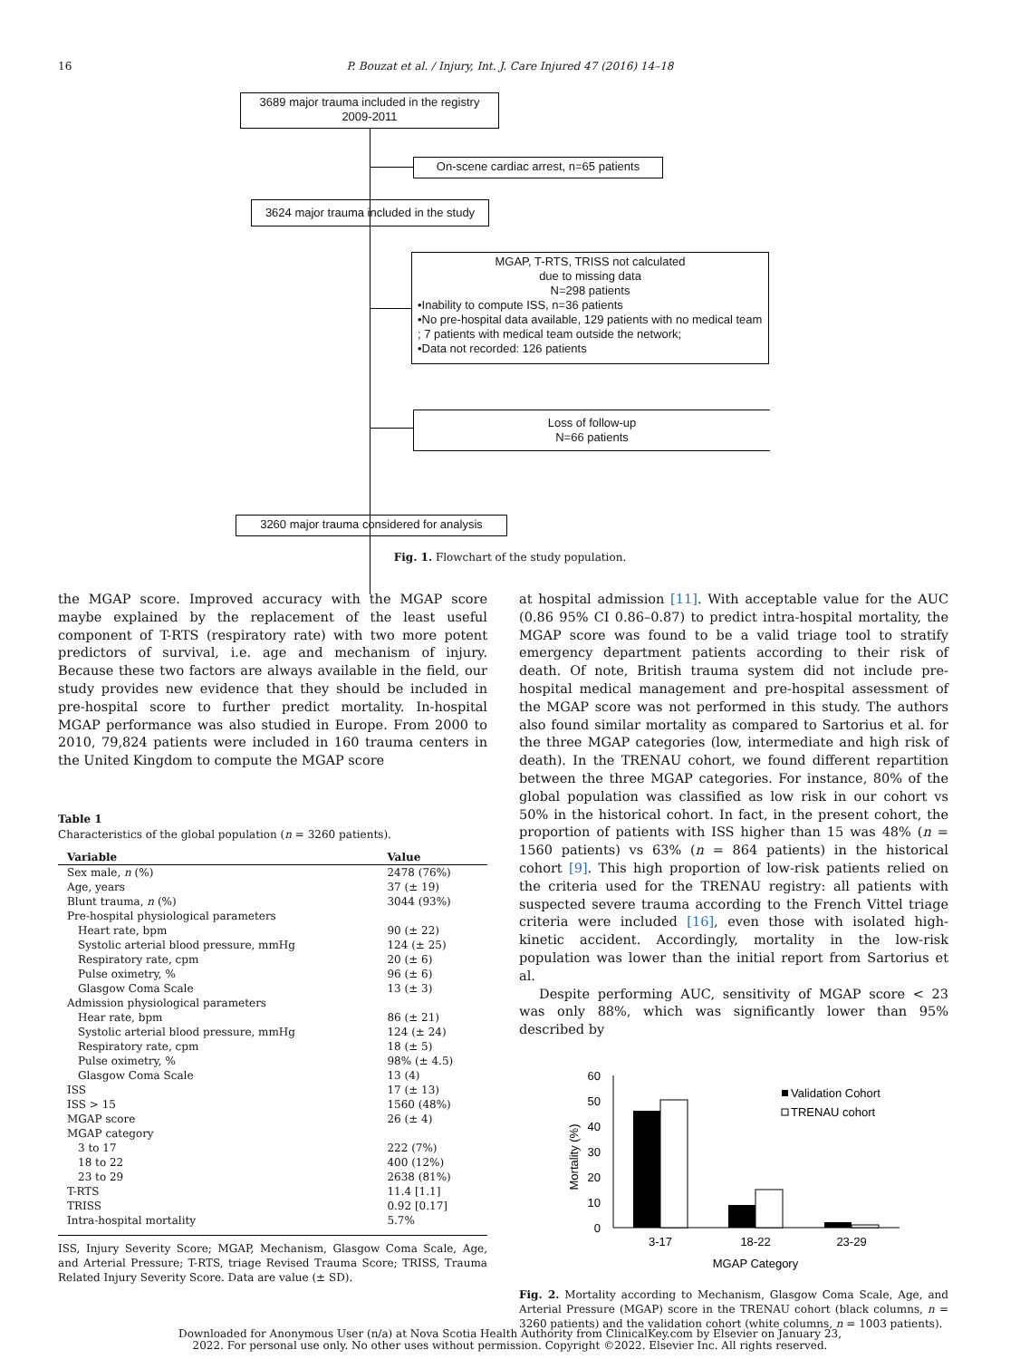16
P. Bouzat et al. / Injury, Int. J. Care Injured 47 (2016) 14–18
3689 major trauma included in the registry
2009-2011
On-scene cardiac arrest, n=65 patients
3624 major trauma included in the study
MGAP, T-RTS, TRISS not calculated
due to missing data
N=298 patients
•Inability to compute ISS, n=36 patients
•No pre-hospital data available, 129 patients with no medical team ; 7 patients with medical team outside the network;
•Data not recorded: 126 patients
Loss of follow-up
N=66 patients
3260 major trauma considered for analysis
Fig. 1. Flowchart of the study population.
the MGAP score. Improved accuracy with the MGAP score maybe explained by the replacement of the least useful component of T-RTS (respiratory rate) with two more potent predictors of survival, i.e. age and mechanism of injury. Because these two factors are always available in the field, our study provides new evidence that they should be included in pre-hospital score to further predict mortality. In-hospital MGAP performance was also studied in Europe. From 2000 to 2010, 79,824 patients were included in 160 trauma centers in the United Kingdom to compute the MGAP score
Table 1
Characteristics of the global population (n = 3260 patients).
| Variable | Value |
| --- | --- |
| Sex male, n (%) | 2478 (76%) |
| Age, years | 37 (± 19) |
| Blunt trauma, n (%) | 3044 (93%) |
| Pre-hospital physiological parameters | |
| Heart rate, bpm | 90 (± 22) |
| Systolic arterial blood pressure, mmHg | 124 (± 25) |
| Respiratory rate, cpm | 20 (± 6) |
| Pulse oximetry, % | 96 (± 6) |
| Glasgow Coma Scale | 13 (± 3) |
| Admission physiological parameters | |
| Hear rate, bpm | 86 (± 21) |
| Systolic arterial blood pressure, mmHg | 124 (± 24) |
| Respiratory rate, cpm | 18 (± 5) |
| Pulse oximetry, % | 98% (± 4.5) |
| Glasgow Coma Scale | 13 (4) |
| ISS | 17 (± 13) |
| ISS > 15 | 1560 (48%) |
| MGAP score | 26 (± 4) |
| MGAP category | |
| 3 to 17 | 222 (7%) |
| 18 to 22 | 400 (12%) |
| 23 to 29 | 2638 (81%) |
| T-RTS | 11.4 [1.1] |
| TRISS | 0.92 [0.17] |
| Intra-hospital mortality | 5.7% |
ISS, Injury Severity Score; MGAP, Mechanism, Glasgow Coma Scale, Age, and Arterial Pressure; T-RTS, triage Revised Trauma Score; TRISS, Trauma Related Injury Severity Score. Data are value (± SD).
at hospital admission [11]. With acceptable value for the AUC (0.86 95% CI 0.86–0.87) to predict intra-hospital mortality, the MGAP score was found to be a valid triage tool to stratify emergency department patients according to their risk of death. Of note, British trauma system did not include pre-hospital medical management and pre-hospital assessment of the MGAP score was not performed in this study. The authors also found similar mortality as compared to Sartorius et al. for the three MGAP categories (low, intermediate and high risk of death). In the TRENAU cohort, we found different repartition between the three MGAP categories. For instance, 80% of the global population was classified as low risk in our cohort vs 50% in the historical cohort. In fact, in the present cohort, the proportion of patients with ISS higher than 15 was 48% (n = 1560 patients) vs 63% (n = 864 patients) in the historical cohort [9]. This high proportion of low-risk patients relied on the criteria used for the TRENAU registry: all patients with suspected severe trauma according to the French Vittel triage criteria were included [16], even those with isolated high-kinetic accident. Accordingly, mortality in the low-risk population was lower than the initial report from Sartorius et al.
Despite performing AUC, sensitivity of MGAP score < 23 was only 88%, which was significantly lower than 95% described by
60
50
40
30
20
10
0
Mortality (%)
3-17
18-22
23-29
MGAP Category
Validation Cohort
TRENAU cohort
Fig. 2. Mortality according to Mechanism, Glasgow Coma Scale, Age, and Arterial Pressure (MGAP) score in the TRENAU cohort (black columns, n = 3260 patients) and the validation cohort (white columns, n = 1003 patients).
Downloaded for Anonymous User (n/a) at Nova Scotia Health Authority from ClinicalKey.com by Elsevier on January 23,
2022. For personal use only. No other uses without permission. Copyright ©2022. Elsevier Inc. All rights reserved.